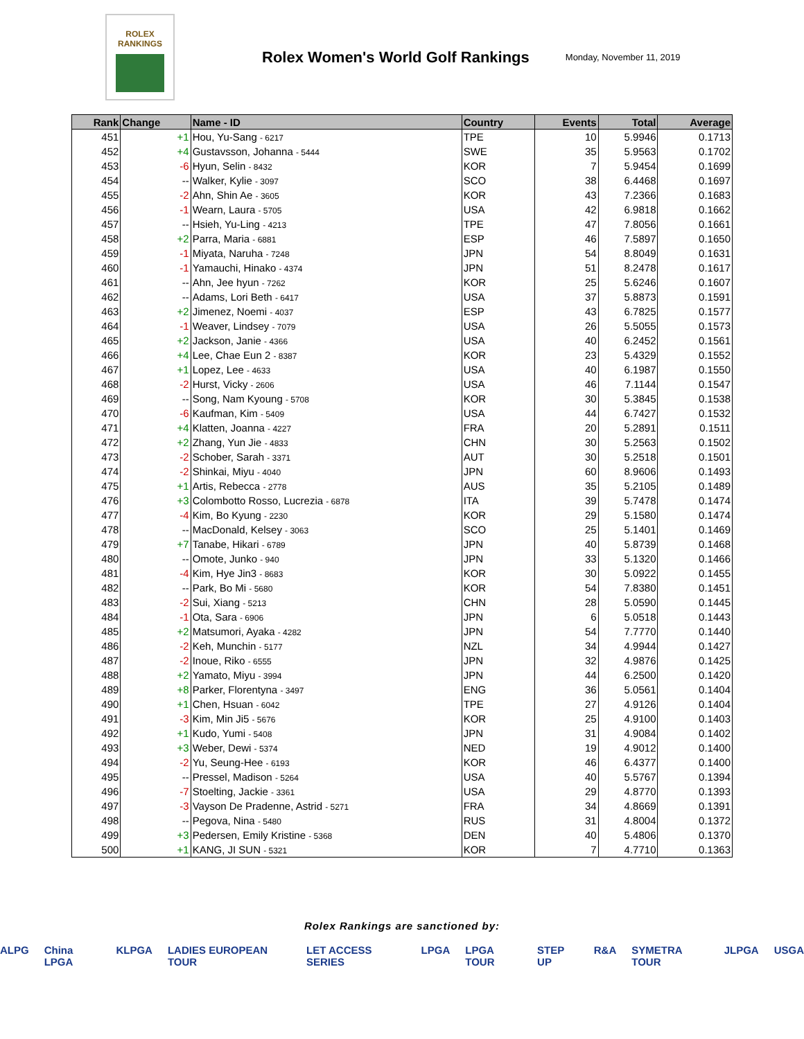ROLEX
RANKINGS
Rolex Women's World Golf Rankings
Monday, November 11, 2019
| Rank | Change | Name - ID | Country | Events | Total | Average |
| --- | --- | --- | --- | --- | --- | --- |
| 451 | +1 | Hou, Yu-Sang - 6217 | TPE | 10 | 5.9946 | 0.1713 |
| 452 | +4 | Gustavsson, Johanna - 5444 | SWE | 35 | 5.9563 | 0.1702 |
| 453 | -6 | Hyun, Selin - 8432 | KOR | 7 | 5.9454 | 0.1699 |
| 454 | -- | Walker, Kylie - 3097 | SCO | 38 | 6.4468 | 0.1697 |
| 455 | -2 | Ahn, Shin Ae - 3605 | KOR | 43 | 7.2366 | 0.1683 |
| 456 | -1 | Wearn, Laura - 5705 | USA | 42 | 6.9818 | 0.1662 |
| 457 | -- | Hsieh, Yu-Ling - 4213 | TPE | 47 | 7.8056 | 0.1661 |
| 458 | +2 | Parra, Maria - 6881 | ESP | 46 | 7.5897 | 0.1650 |
| 459 | -1 | Miyata, Naruha - 7248 | JPN | 54 | 8.8049 | 0.1631 |
| 460 | -1 | Yamauchi, Hinako - 4374 | JPN | 51 | 8.2478 | 0.1617 |
| 461 | -- | Ahn, Jee hyun - 7262 | KOR | 25 | 5.6246 | 0.1607 |
| 462 | -- | Adams, Lori Beth - 6417 | USA | 37 | 5.8873 | 0.1591 |
| 463 | +2 | Jimenez, Noemi - 4037 | ESP | 43 | 6.7825 | 0.1577 |
| 464 | -1 | Weaver, Lindsey - 7079 | USA | 26 | 5.5055 | 0.1573 |
| 465 | +2 | Jackson, Janie - 4366 | USA | 40 | 6.2452 | 0.1561 |
| 466 | +4 | Lee, Chae Eun 2 - 8387 | KOR | 23 | 5.4329 | 0.1552 |
| 467 | +1 | Lopez, Lee - 4633 | USA | 40 | 6.1987 | 0.1550 |
| 468 | -2 | Hurst, Vicky - 2606 | USA | 46 | 7.1144 | 0.1547 |
| 469 | -- | Song, Nam Kyoung - 5708 | KOR | 30 | 5.3845 | 0.1538 |
| 470 | -6 | Kaufman, Kim - 5409 | USA | 44 | 6.7427 | 0.1532 |
| 471 | +4 | Klatten, Joanna - 4227 | FRA | 20 | 5.2891 | 0.1511 |
| 472 | +2 | Zhang, Yun Jie - 4833 | CHN | 30 | 5.2563 | 0.1502 |
| 473 | -2 | Schober, Sarah - 3371 | AUT | 30 | 5.2518 | 0.1501 |
| 474 | -2 | Shinkai, Miyu - 4040 | JPN | 60 | 8.9606 | 0.1493 |
| 475 | +1 | Artis, Rebecca - 2778 | AUS | 35 | 5.2105 | 0.1489 |
| 476 | +3 | Colombotto Rosso, Lucrezia - 6878 | ITA | 39 | 5.7478 | 0.1474 |
| 477 | -4 | Kim, Bo Kyung - 2230 | KOR | 29 | 5.1580 | 0.1474 |
| 478 | -- | MacDonald, Kelsey - 3063 | SCO | 25 | 5.1401 | 0.1469 |
| 479 | +7 | Tanabe, Hikari - 6789 | JPN | 40 | 5.8739 | 0.1468 |
| 480 | -- | Omote, Junko - 940 | JPN | 33 | 5.1320 | 0.1466 |
| 481 | -4 | Kim, Hye Jin3 - 8683 | KOR | 30 | 5.0922 | 0.1455 |
| 482 | -- | Park, Bo Mi - 5680 | KOR | 54 | 7.8380 | 0.1451 |
| 483 | -2 | Sui, Xiang - 5213 | CHN | 28 | 5.0590 | 0.1445 |
| 484 | -1 | Ota, Sara - 6906 | JPN | 6 | 5.0518 | 0.1443 |
| 485 | +2 | Matsumori, Ayaka - 4282 | JPN | 54 | 7.7770 | 0.1440 |
| 486 | -2 | Keh, Munchin - 5177 | NZL | 34 | 4.9944 | 0.1427 |
| 487 | -2 | Inoue, Riko - 6555 | JPN | 32 | 4.9876 | 0.1425 |
| 488 | +2 | Yamato, Miyu - 3994 | JPN | 44 | 6.2500 | 0.1420 |
| 489 | +8 | Parker, Florentyna - 3497 | ENG | 36 | 5.0561 | 0.1404 |
| 490 | +1 | Chen, Hsuan - 6042 | TPE | 27 | 4.9126 | 0.1404 |
| 491 | -3 | Kim, Min Ji5 - 5676 | KOR | 25 | 4.9100 | 0.1403 |
| 492 | +1 | Kudo, Yumi - 5408 | JPN | 31 | 4.9084 | 0.1402 |
| 493 | +3 | Weber, Dewi - 5374 | NED | 19 | 4.9012 | 0.1400 |
| 494 | -2 | Yu, Seung-Hee - 6193 | KOR | 46 | 6.4377 | 0.1400 |
| 495 | -- | Pressel, Madison - 5264 | USA | 40 | 5.5767 | 0.1394 |
| 496 | -7 | Stoelting, Jackie - 3361 | USA | 29 | 4.8770 | 0.1393 |
| 497 | -3 | Vayson De Pradenne, Astrid - 5271 | FRA | 34 | 4.8669 | 0.1391 |
| 498 | -- | Pegova, Nina - 5480 | RUS | 31 | 4.8004 | 0.1372 |
| 499 | +3 | Pedersen, Emily Kristine - 5368 | DEN | 40 | 5.4806 | 0.1370 |
| 500 | +1 | KANG, JI SUN - 5321 | KOR | 7 | 4.7710 | 0.1363 |
Rolex Rankings are sanctioned by:
ALPG China LPGA KLPGA LADIES EUROPEAN TOUR LET ACCESS SERIES LPGA LPGA TOUR STEP UP R&A SYMETRA TOUR JLPGA USGA